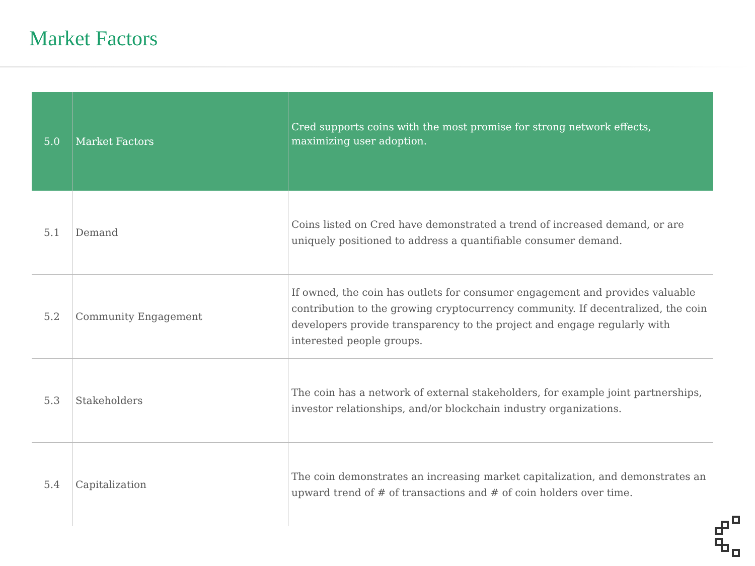Market Factors
| 5.0 | Market Factors | Cred supports coins with the most promise for strong network effects, maximizing user adoption. |
| --- | --- | --- |
| 5.1 | Demand | Coins listed on Cred have demonstrated a trend of increased demand, or are uniquely positioned to address a quantifiable consumer demand. |
| 5.2 | Community Engagement | If owned, the coin has outlets for consumer engagement and provides valuable contribution to the growing cryptocurrency community. If decentralized, the coin developers provide transparency to the project and engage regularly with interested people groups. |
| 5.3 | Stakeholders | The coin has a network of external stakeholders, for example joint partnerships, investor relationships, and/or blockchain industry organizations. |
| 5.4 | Capitalization | The coin demonstrates an increasing market capitalization, and demonstrates an upward trend of # of transactions and # of coin holders over time. |